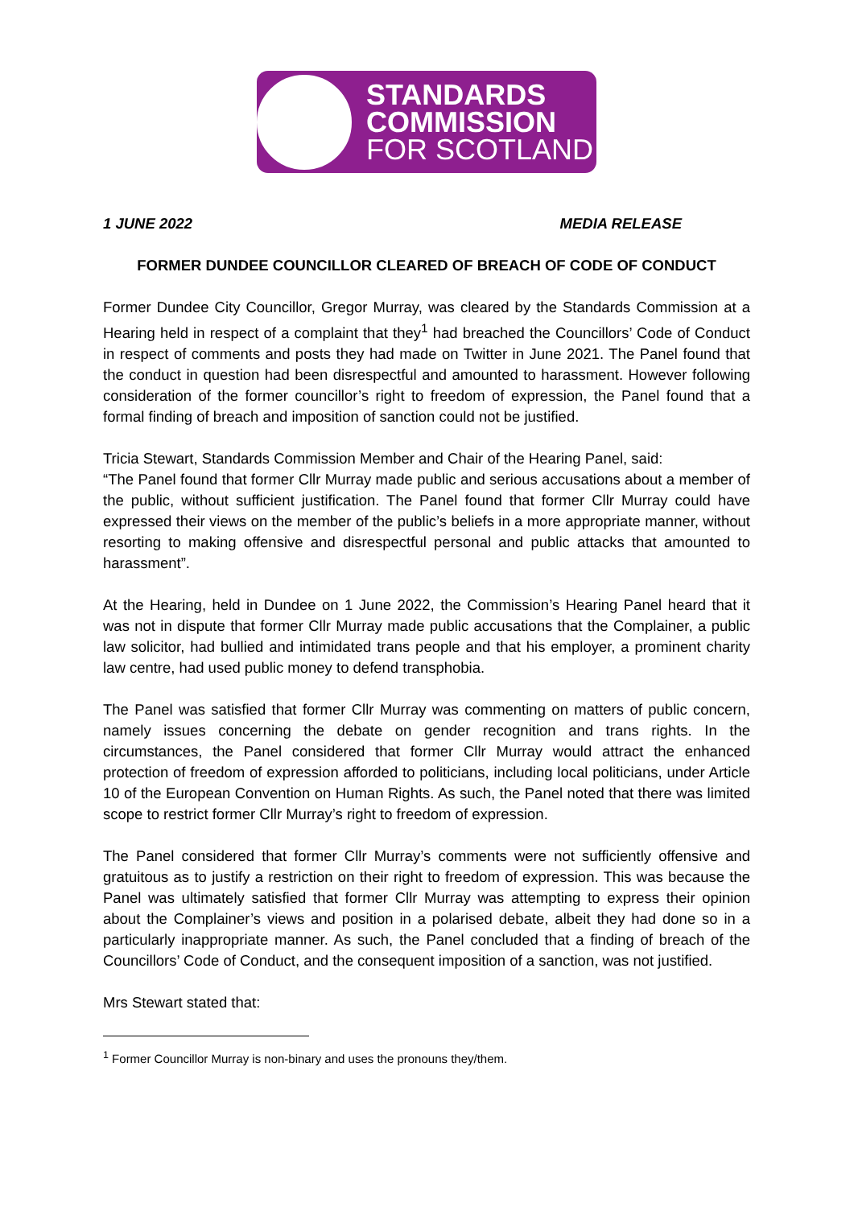STANDARDS
COMMISSION
FOR SCOTLAND
1 JUNE 2022 MEDIA RELEASE
FORMER DUNDEE COUNCILLOR CLEARED OF BREACH OF CODE OF CONDUCT
Former Dundee City Councillor, Gregor Murray, was cleared by the Standards Commission at a Hearing held in respect of a complaint that they<sup>1</sup> had breached the Councillors’ Code of Conduct in respect of comments and posts they had made on Twitter in June 2021. The Panel found that the conduct in question had been disrespectful and amounted to harassment. However following consideration of the former councillor’s right to freedom of expression, the Panel found that a formal finding of breach and imposition of sanction could not be justified.
Tricia Stewart, Standards Commission Member and Chair of the Hearing Panel, said:
“The Panel found that former Cllr Murray made public and serious accusations about a member of the public, without sufficient justification. The Panel found that former Cllr Murray could have expressed their views on the member of the public’s beliefs in a more appropriate manner, without resorting to making offensive and disrespectful personal and public attacks that amounted to harassment”.
At the Hearing, held in Dundee on 1 June 2022, the Commission’s Hearing Panel heard that it was not in dispute that former Cllr Murray made public accusations that the Complainer, a public law solicitor, had bullied and intimidated trans people and that his employer, a prominent charity law centre, had used public money to defend transphobia.
The Panel was satisfied that former Cllr Murray was commenting on matters of public concern, namely issues concerning the debate on gender recognition and trans rights. In the circumstances, the Panel considered that former Cllr Murray would attract the enhanced protection of freedom of expression afforded to politicians, including local politicians, under Article 10 of the European Convention on Human Rights. As such, the Panel noted that there was limited scope to restrict former Cllr Murray’s right to freedom of expression.
The Panel considered that former Cllr Murray’s comments were not sufficiently offensive and gratuitous as to justify a restriction on their right to freedom of expression. This was because the Panel was ultimately satisfied that former Cllr Murray was attempting to express their opinion about the Complainer’s views and position in a polarised debate, albeit they had done so in a particularly inappropriate manner. As such, the Panel concluded that a finding of breach of the Councillors’ Code of Conduct, and the consequent imposition of a sanction, was not justified.
Mrs Stewart stated that:
<sup>1</sup> Former Councillor Murray is non-binary and uses the pronouns they/them.